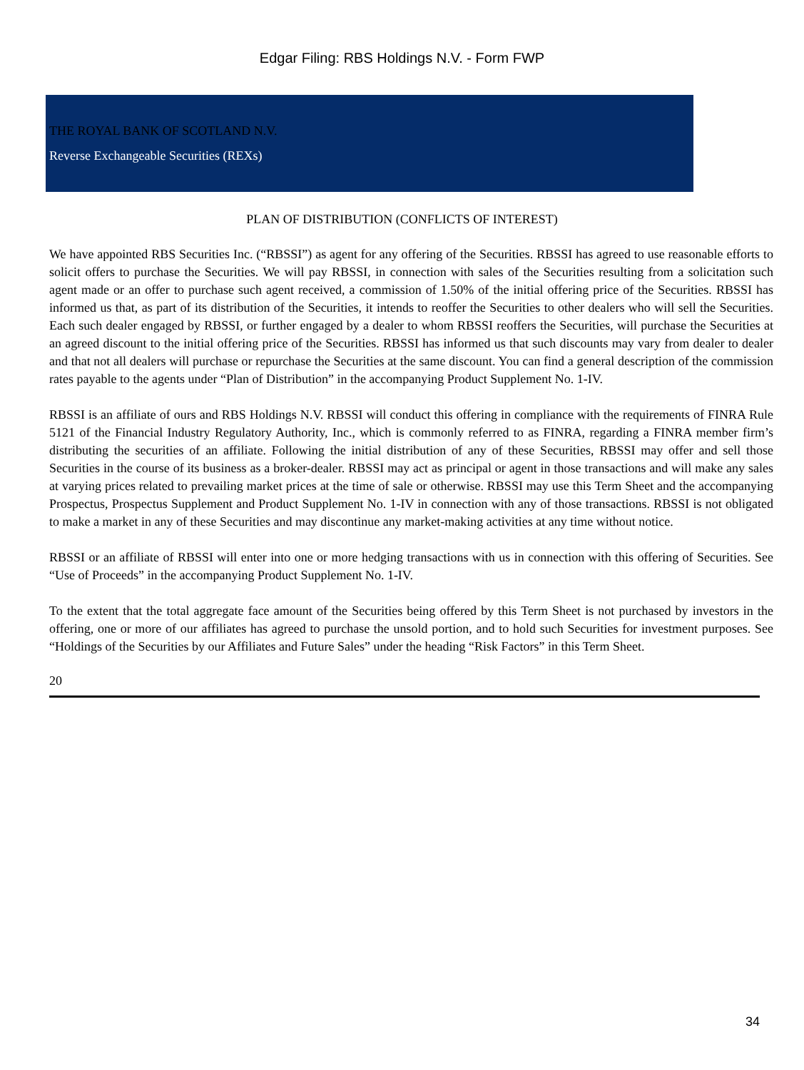Edgar Filing: RBS Holdings N.V. - Form FWP
THE ROYAL BANK OF SCOTLAND N.V.
Reverse Exchangeable Securities (REXs)
PLAN OF DISTRIBUTION (CONFLICTS OF INTEREST)
We have appointed RBS Securities Inc. (“RBSSI”) as agent for any offering of the Securities. RBSSI has agreed to use reasonable efforts to solicit offers to purchase the Securities. We will pay RBSSI, in connection with sales of the Securities resulting from a solicitation such agent made or an offer to purchase such agent received, a commission of 1.50% of the initial offering price of the Securities. RBSSI has informed us that, as part of its distribution of the Securities, it intends to reoffer the Securities to other dealers who will sell the Securities. Each such dealer engaged by RBSSI, or further engaged by a dealer to whom RBSSI reoffers the Securities, will purchase the Securities at an agreed discount to the initial offering price of the Securities. RBSSI has informed us that such discounts may vary from dealer to dealer and that not all dealers will purchase or repurchase the Securities at the same discount. You can find a general description of the commission rates payable to the agents under “Plan of Distribution” in the accompanying Product Supplement No. 1-IV.
RBSSI is an affiliate of ours and RBS Holdings N.V. RBSSI will conduct this offering in compliance with the requirements of FINRA Rule 5121 of the Financial Industry Regulatory Authority, Inc., which is commonly referred to as FINRA, regarding a FINRA member firm’s distributing the securities of an affiliate. Following the initial distribution of any of these Securities, RBSSI may offer and sell those Securities in the course of its business as a broker-dealer. RBSSI may act as principal or agent in those transactions and will make any sales at varying prices related to prevailing market prices at the time of sale or otherwise. RBSSI may use this Term Sheet and the accompanying Prospectus, Prospectus Supplement and Product Supplement No. 1-IV in connection with any of those transactions. RBSSI is not obligated to make a market in any of these Securities and may discontinue any market-making activities at any time without notice.
RBSSI or an affiliate of RBSSI will enter into one or more hedging transactions with us in connection with this offering of Securities. See “Use of Proceeds” in the accompanying Product Supplement No. 1-IV.
To the extent that the total aggregate face amount of the Securities being offered by this Term Sheet is not purchased by investors in the offering, one or more of our affiliates has agreed to purchase the unsold portion, and to hold such Securities for investment purposes. See “Holdings of the Securities by our Affiliates and Future Sales” under the heading “Risk Factors” in this Term Sheet.
20
34